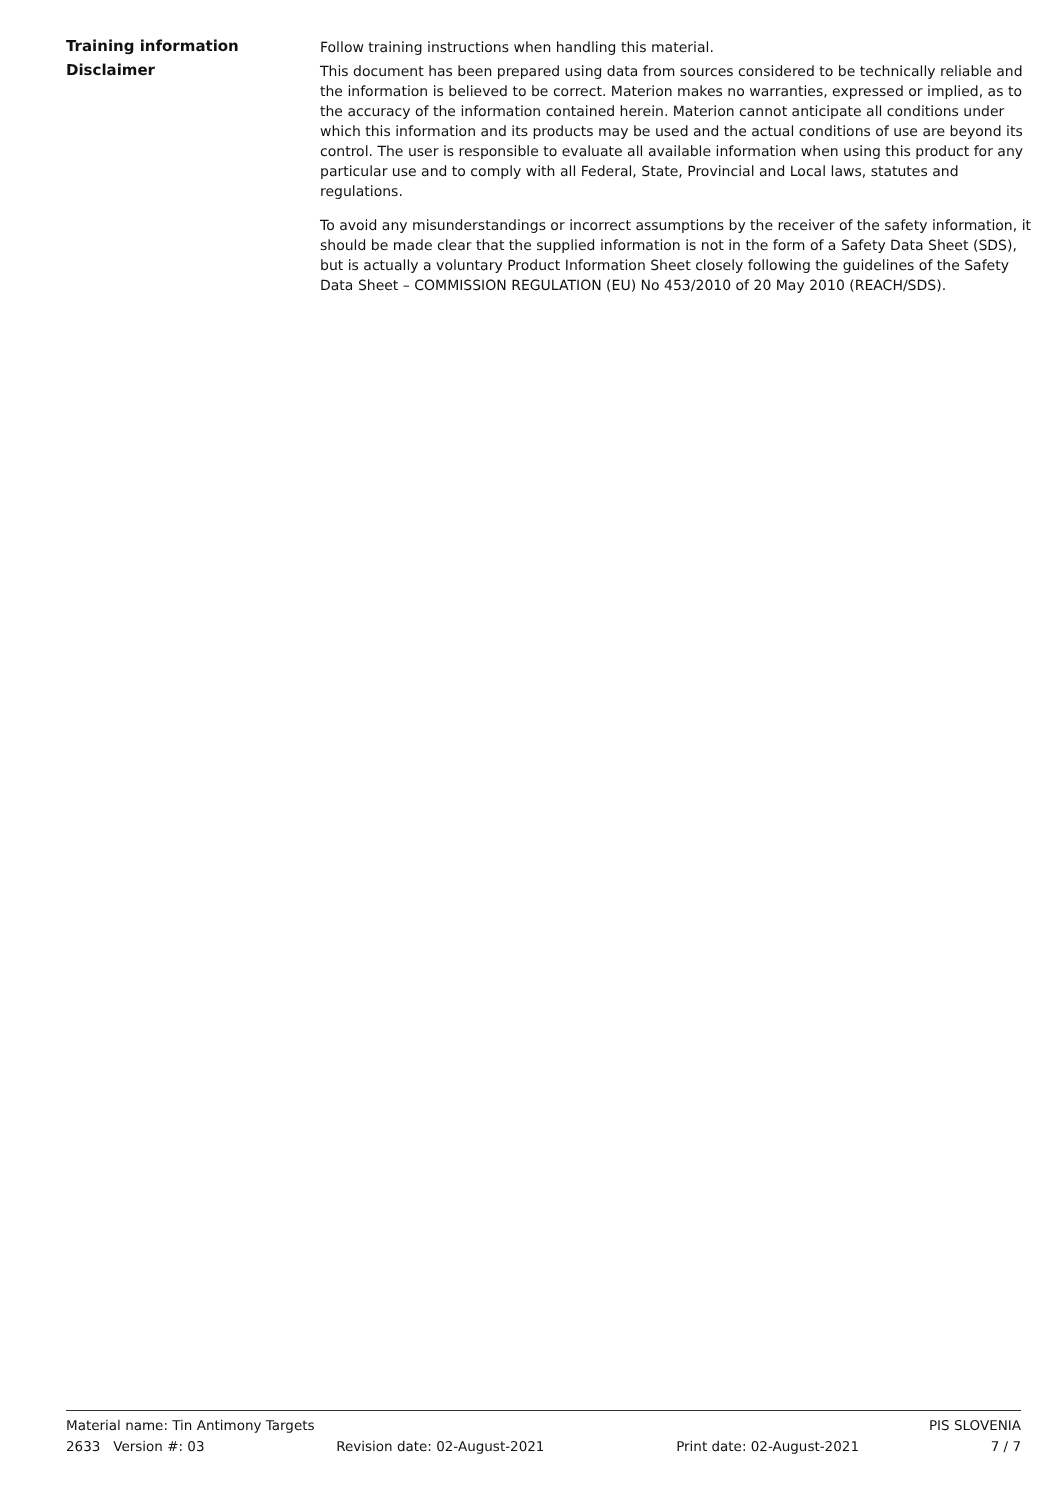Training information
Follow training instructions when handling this material.
Disclaimer
This document has been prepared using data from sources considered to be technically reliable and the information is believed to be correct. Materion makes no warranties, expressed or implied, as to the accuracy of the information contained herein. Materion cannot anticipate all conditions under which this information and its products may be used and the actual conditions of use are beyond its control. The user is responsible to evaluate all available information when using this product for any particular use and to comply with all Federal, State, Provincial and Local laws, statutes and regulations.
To avoid any misunderstandings or incorrect assumptions by the receiver of the safety information, it should be made clear that the supplied information is not in the form of a Safety Data Sheet (SDS), but is actually a voluntary Product Information Sheet closely following the guidelines of the Safety Data Sheet – COMMISSION REGULATION (EU) No 453/2010 of 20 May 2010 (REACH/SDS).
Material name: Tin Antimony Targets PIS SLOVENIA
2633 Version #: 03 Revision date: 02-August-2021 Print date: 02-August-2021 7 / 7